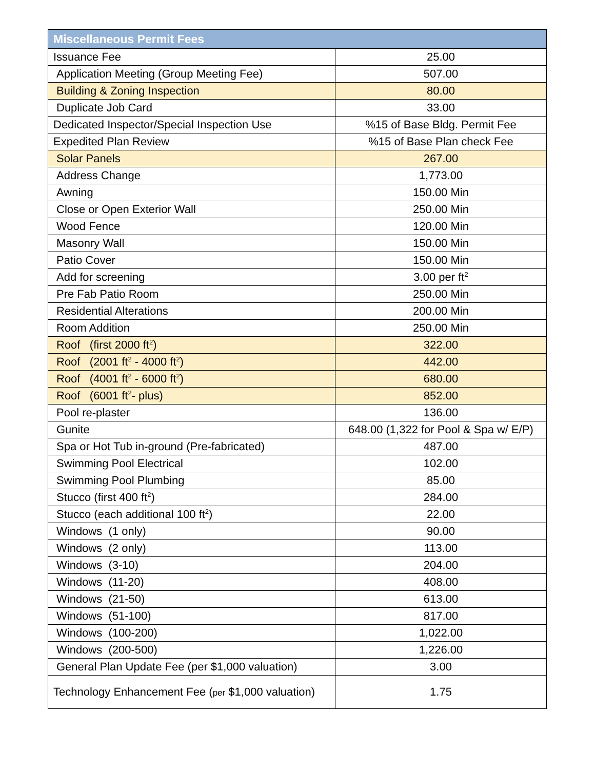| Miscellaneous Permit Fees | |
| --- | --- |
| Issuance Fee | 25.00 |
| Application Meeting (Group Meeting Fee) | 507.00 |
| Building & Zoning Inspection | 80.00 |
| Duplicate Job Card | 33.00 |
| Dedicated Inspector/Special Inspection Use | %15 of Base Bldg. Permit Fee |
| Expedited Plan Review | %15 of Base Plan check Fee |
| Solar Panels | 267.00 |
| Address Change | 1,773.00 |
| Awning | 150.00 Min |
| Close or Open Exterior Wall | 250.00 Min |
| Wood Fence | 120.00 Min |
| Masonry Wall | 150.00 Min |
| Patio Cover | 150.00 Min |
| Add for screening | 3.00 per ft<sup>2</sup> |
| Pre Fab Patio Room | 250.00 Min |
| Residential Alterations | 200.00 Min |
| Room Addition | 250.00 Min |
| Roof (first 2000 ft<sup>2</sup>) | 322.00 |
| Roof (2001 ft<sup>2</sup> - 4000 ft<sup>2</sup>) | 442.00 |
| Roof (4001 ft<sup>2</sup> - 6000 ft<sup>2</sup>) | 680.00 |
| Roof (6001 ft<sup>2</sup>- plus) | 852.00 |
| Pool re-plaster | 136.00 |
| Gunite | 648.00 (1,322 for Pool & Spa w/ E/P) |
| Spa or Hot Tub in-ground (Pre-fabricated) | 487.00 |
| Swimming Pool Electrical | 102.00 |
| Swimming Pool Plumbing | 85.00 |
| Stucco (first 400 ft<sup>2</sup>) | 284.00 |
| Stucco (each additional 100 ft<sup>2</sup>) | 22.00 |
| Windows (1 only) | 90.00 |
| Windows (2 only) | 113.00 |
| Windows (3-10) | 204.00 |
| Windows (11-20) | 408.00 |
| Windows (21-50) | 613.00 |
| Windows (51-100) | 817.00 |
| Windows (100-200) | 1,022.00 |
| Windows (200-500) | 1,226.00 |
| General Plan Update Fee (per $1,000 valuation) | 3.00 |
| Technology Enhancement Fee ( per $1,000 valuation) | 1.75 |